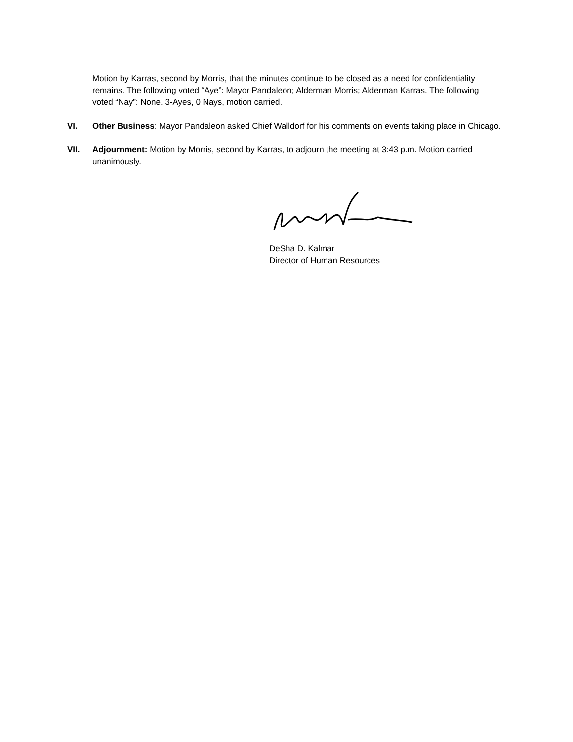Motion by Karras, second by Morris, that the minutes continue to be closed as a need for confidentiality remains. The following voted “Aye”: Mayor Pandaleon; Alderman Morris; Alderman Karras. The following voted “Nay”: None. 3-Ayes, 0 Nays, motion carried.
VI. Other Business: Mayor Pandaleon asked Chief Walldorf for his comments on events taking place in Chicago.
VII. Adjournment: Motion by Morris, second by Karras, to adjourn the meeting at 3:43 p.m. Motion carried unanimously.
DeSha D. Kalmar
Director of Human Resources